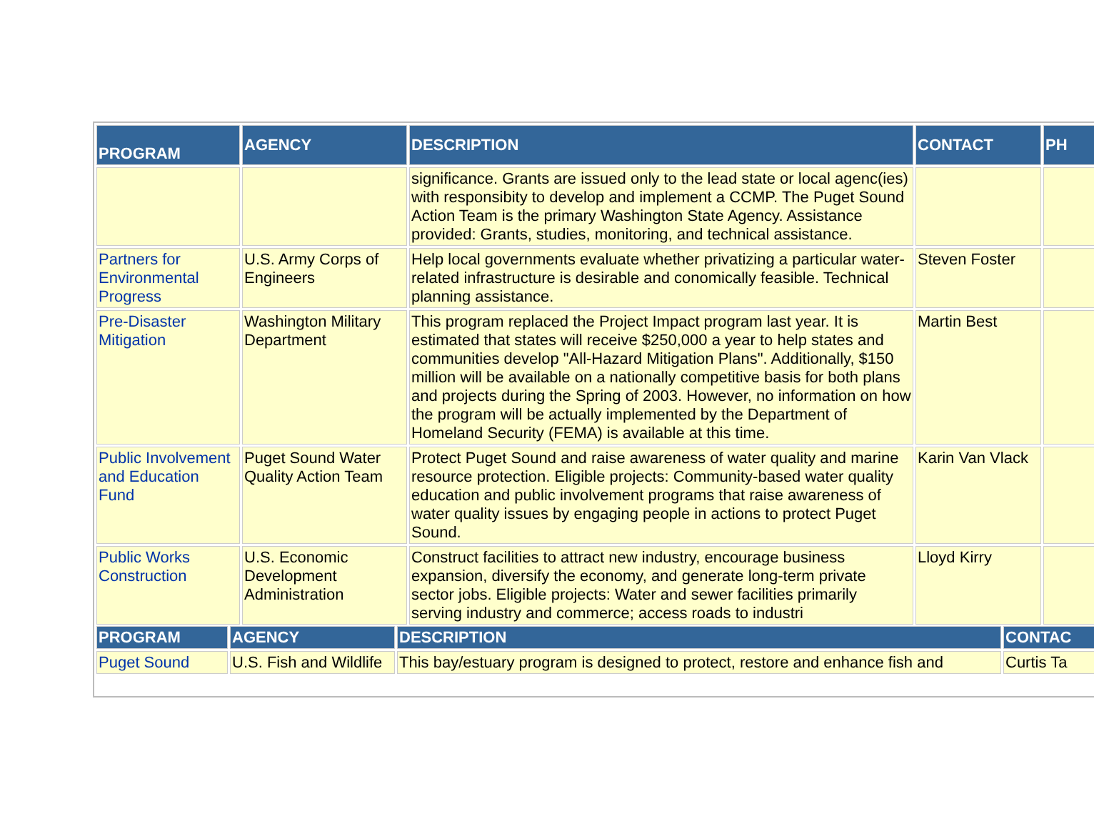| PROGRAM | AGENCY | DESCRIPTION | CONTACT | PH |
| --- | --- | --- | --- | --- |
| | | significance. Grants are issued only to the lead state or local agenc(ies) with responsibity to develop and implement a CCMP. The Puget Sound Action Team is the primary Washington State Agency. Assistance provided: Grants, studies, monitoring, and technical assistance. | | |
| Partners for Environmental Progress | U.S. Army Corps of Engineers | Help local governments evaluate whether privatizing a particular water-related infrastructure is desirable and conomically feasible. Technical planning assistance. | Steven Foster | |
| Pre-Disaster Mitigation | Washington Military Department | This program replaced the Project Impact program last year. It is estimated that states will receive $250,000 a year to help states and communities develop "All-Hazard Mitigation Plans". Additionally, $150 million will be available on a nationally competitive basis for both plans and projects during the Spring of 2003. However, no information on how the program will be actually implemented by the Department of Homeland Security (FEMA) is available at this time. | Martin Best | |
| Public Involvement and Education Fund | Puget Sound Water Quality Action Team | Protect Puget Sound and raise awareness of water quality and marine resource protection. Eligible projects: Community-based water quality education and public involvement programs that raise awareness of water quality issues by engaging people in actions to protect Puget Sound. | Karin Van Vlack | |
| Public Works Construction | U.S. Economic Development Administration | Construct facilities to attract new industry, encourage business expansion, diversify the economy, and generate long-term private sector jobs. Eligible projects: Water and sewer facilities primarily serving industry and commerce; access roads to industri | Lloyd Kirry | |
| PROGRAM | AGENCY | DESCRIPTION | CONTAC |
| --- | --- | --- | --- |
| Puget Sound | U.S. Fish and Wildlife | This bay/estuary program is designed to protect, restore and enhance fish and | Curtis Ta |